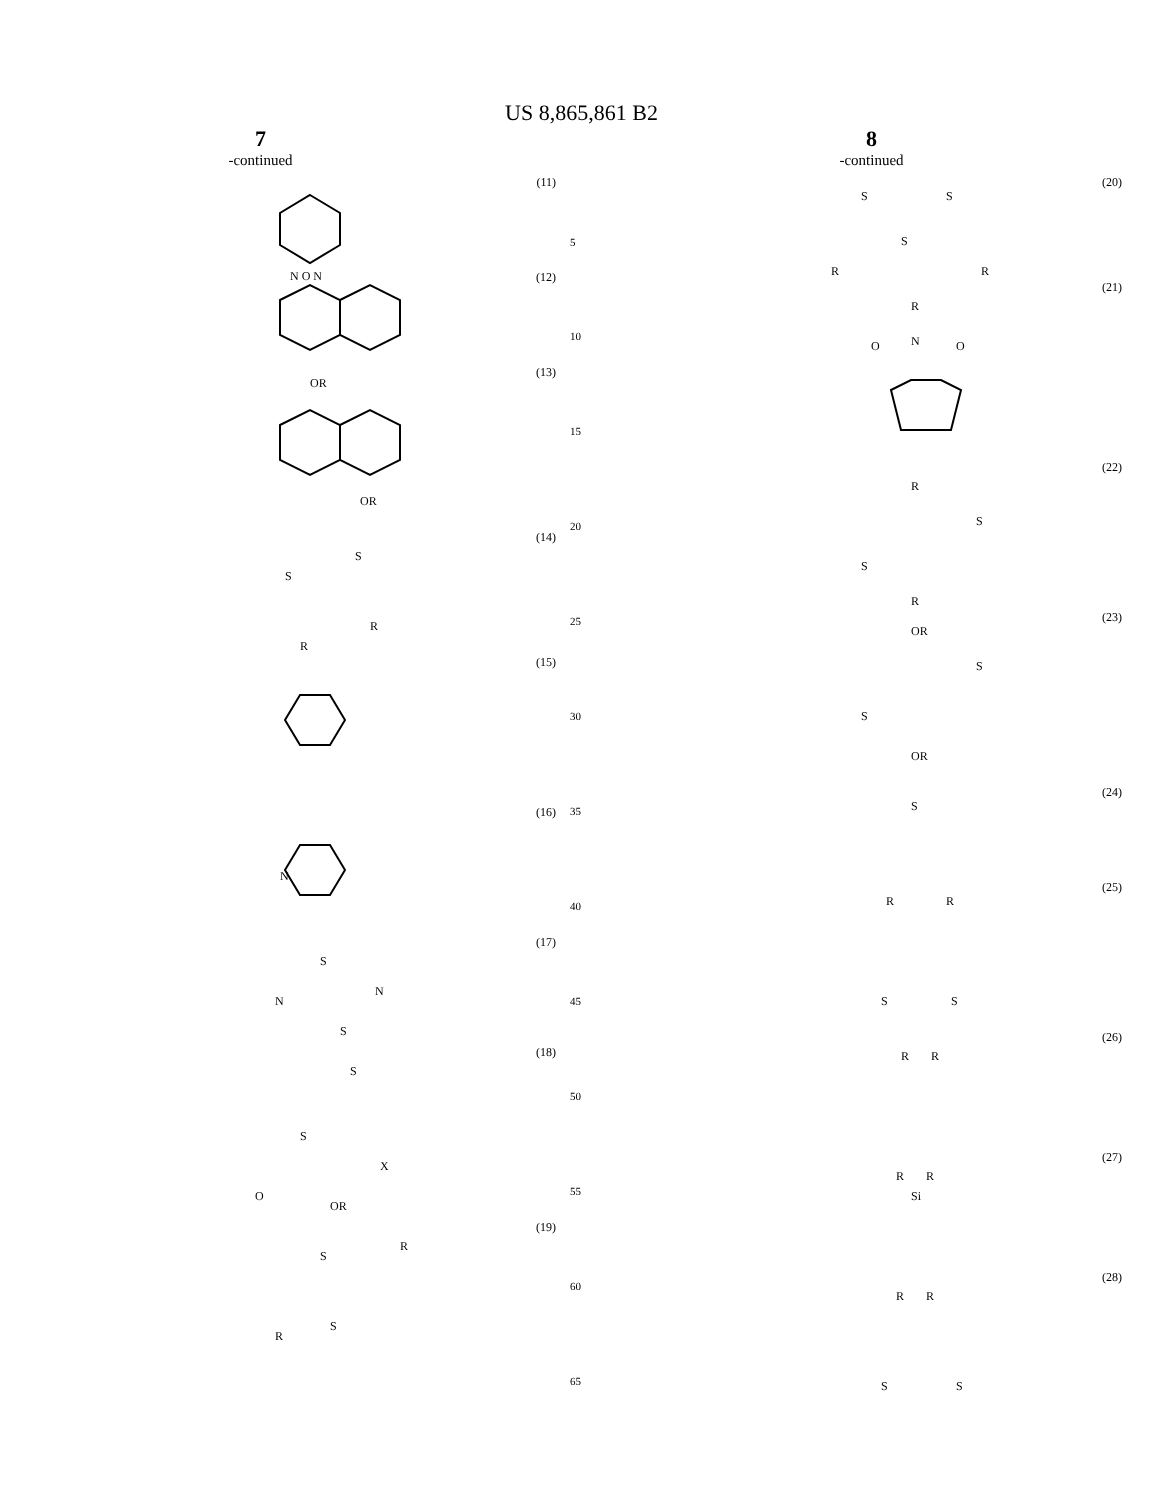US 8,865,861 B2
7
-continued
(11)
N O N
(12)
(13)
OR
OR
(14)
S
S
R
R
(15)
(16)
N
(17)
S
N
N
S
(18)
S
S
X
O
OR
(19)
S
R
S
R
8
-continued
(20)
S
S
S
R
R
(21)
R
N
O
O
(22)
R
S
S
R
(23)
OR
S
S
OR
(24)
S
(25)
R
R
S
S
(26)
R
R
(27)
R
R
Si
(28)
R
R
S
S
5
10
15
20
25
30
35
40
45
50
55
60
65